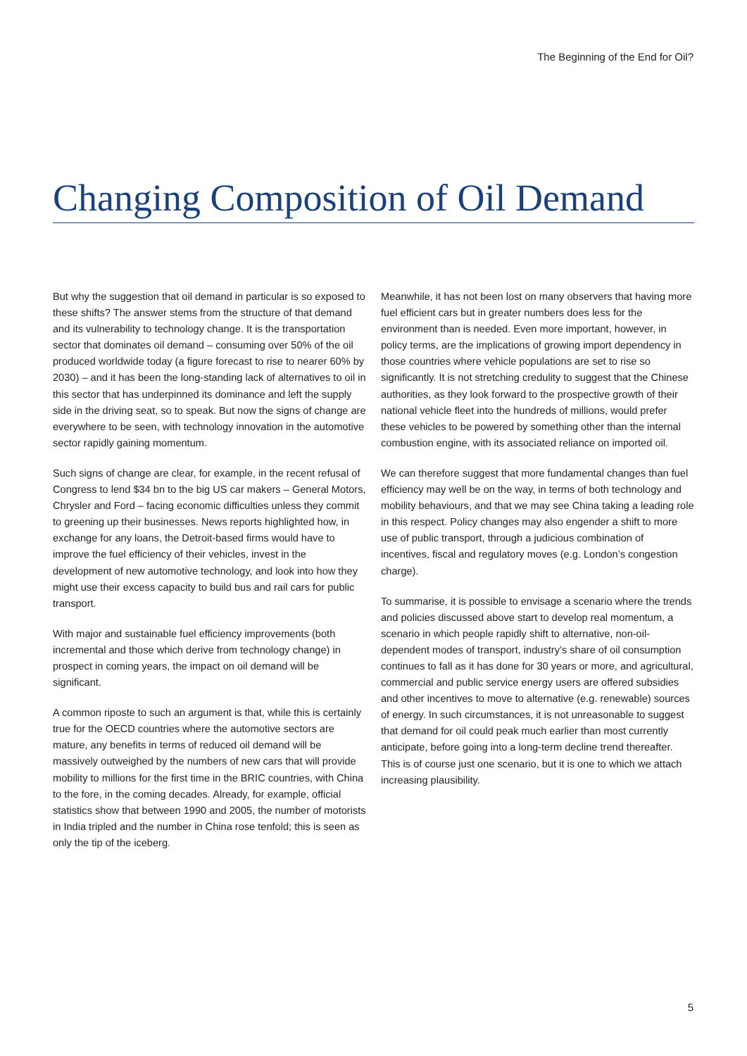The Beginning of the End for Oil?
Changing Composition of Oil Demand
But why the suggestion that oil demand in particular is so exposed to these shifts? The answer stems from the structure of that demand and its vulnerability to technology change. It is the transportation sector that dominates oil demand – consuming over 50% of the oil produced worldwide today (a figure forecast to rise to nearer 60% by 2030) – and it has been the long-standing lack of alternatives to oil in this sector that has underpinned its dominance and left the supply side in the driving seat, so to speak. But now the signs of change are everywhere to be seen, with technology innovation in the automotive sector rapidly gaining momentum.
Such signs of change are clear, for example, in the recent refusal of Congress to lend $34 bn to the big US car makers – General Motors, Chrysler and Ford – facing economic difficulties unless they commit to greening up their businesses. News reports highlighted how, in exchange for any loans, the Detroit-based firms would have to improve the fuel efficiency of their vehicles, invest in the development of new automotive technology, and look into how they might use their excess capacity to build bus and rail cars for public transport.
With major and sustainable fuel efficiency improvements (both incremental and those which derive from technology change) in prospect in coming years, the impact on oil demand will be significant.
A common riposte to such an argument is that, while this is certainly true for the OECD countries where the automotive sectors are mature, any benefits in terms of reduced oil demand will be massively outweighed by the numbers of new cars that will provide mobility to millions for the first time in the BRIC countries, with China to the fore, in the coming decades. Already, for example, official statistics show that between 1990 and 2005, the number of motorists in India tripled and the number in China rose tenfold; this is seen as only the tip of the iceberg.
Meanwhile, it has not been lost on many observers that having more fuel efficient cars but in greater numbers does less for the environment than is needed. Even more important, however, in policy terms, are the implications of growing import dependency in those countries where vehicle populations are set to rise so significantly. It is not stretching credulity to suggest that the Chinese authorities, as they look forward to the prospective growth of their national vehicle fleet into the hundreds of millions, would prefer these vehicles to be powered by something other than the internal combustion engine, with its associated reliance on imported oil.
We can therefore suggest that more fundamental changes than fuel efficiency may well be on the way, in terms of both technology and mobility behaviours, and that we may see China taking a leading role in this respect. Policy changes may also engender a shift to more use of public transport, through a judicious combination of incentives, fiscal and regulatory moves (e.g. London’s congestion charge).
To summarise, it is possible to envisage a scenario where the trends and policies discussed above start to develop real momentum, a scenario in which people rapidly shift to alternative, non-oil-dependent modes of transport, industry’s share of oil consumption continues to fall as it has done for 30 years or more, and agricultural, commercial and public service energy users are offered subsidies and other incentives to move to alternative (e.g. renewable) sources of energy. In such circumstances, it is not unreasonable to suggest that demand for oil could peak much earlier than most currently anticipate, before going into a long-term decline trend thereafter. This is of course just one scenario, but it is one to which we attach increasing plausibility.
5